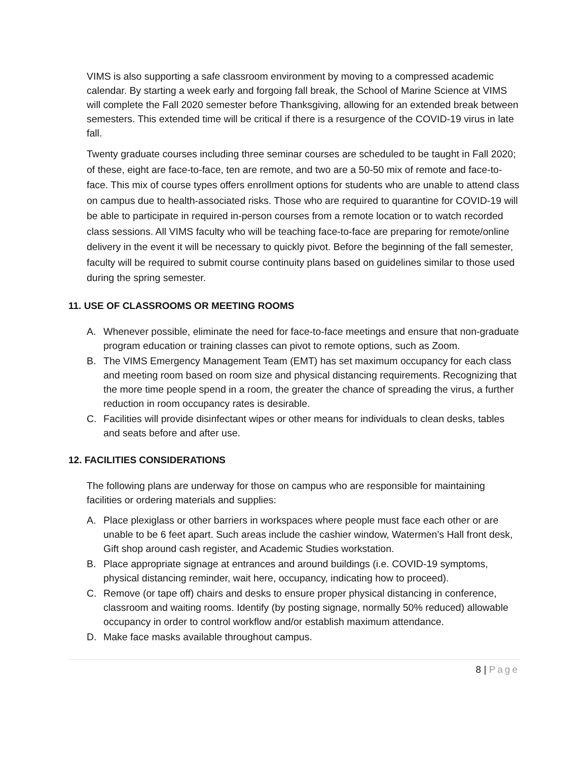VIMS is also supporting a safe classroom environment by moving to a compressed academic calendar. By starting a week early and forgoing fall break, the School of Marine Science at VIMS will complete the Fall 2020 semester before Thanksgiving, allowing for an extended break between semesters. This extended time will be critical if there is a resurgence of the COVID-19 virus in late fall.
Twenty graduate courses including three seminar courses are scheduled to be taught in Fall 2020; of these, eight are face-to-face, ten are remote, and two are a 50-50 mix of remote and face-to-face. This mix of course types offers enrollment options for students who are unable to attend class on campus due to health-associated risks. Those who are required to quarantine for COVID-19 will be able to participate in required in-person courses from a remote location or to watch recorded class sessions. All VIMS faculty who will be teaching face-to-face are preparing for remote/online delivery in the event it will be necessary to quickly pivot. Before the beginning of the fall semester, faculty will be required to submit course continuity plans based on guidelines similar to those used during the spring semester.
11. USE OF CLASSROOMS OR MEETING ROOMS
A. Whenever possible, eliminate the need for face-to-face meetings and ensure that non-graduate program education or training classes can pivot to remote options, such as Zoom.
B. The VIMS Emergency Management Team (EMT) has set maximum occupancy for each class and meeting room based on room size and physical distancing requirements. Recognizing that the more time people spend in a room, the greater the chance of spreading the virus, a further reduction in room occupancy rates is desirable.
C. Facilities will provide disinfectant wipes or other means for individuals to clean desks, tables and seats before and after use.
12. FACILITIES CONSIDERATIONS
The following plans are underway for those on campus who are responsible for maintaining facilities or ordering materials and supplies:
A. Place plexiglass or other barriers in workspaces where people must face each other or are unable to be 6 feet apart. Such areas include the cashier window, Watermen’s Hall front desk, Gift shop around cash register, and Academic Studies workstation.
B. Place appropriate signage at entrances and around buildings (i.e. COVID-19 symptoms, physical distancing reminder, wait here, occupancy, indicating how to proceed).
C. Remove (or tape off) chairs and desks to ensure proper physical distancing in conference, classroom and waiting rooms. Identify (by posting signage, normally 50% reduced) allowable occupancy in order to control workflow and/or establish maximum attendance.
D. Make face masks available throughout campus.
8 | Page